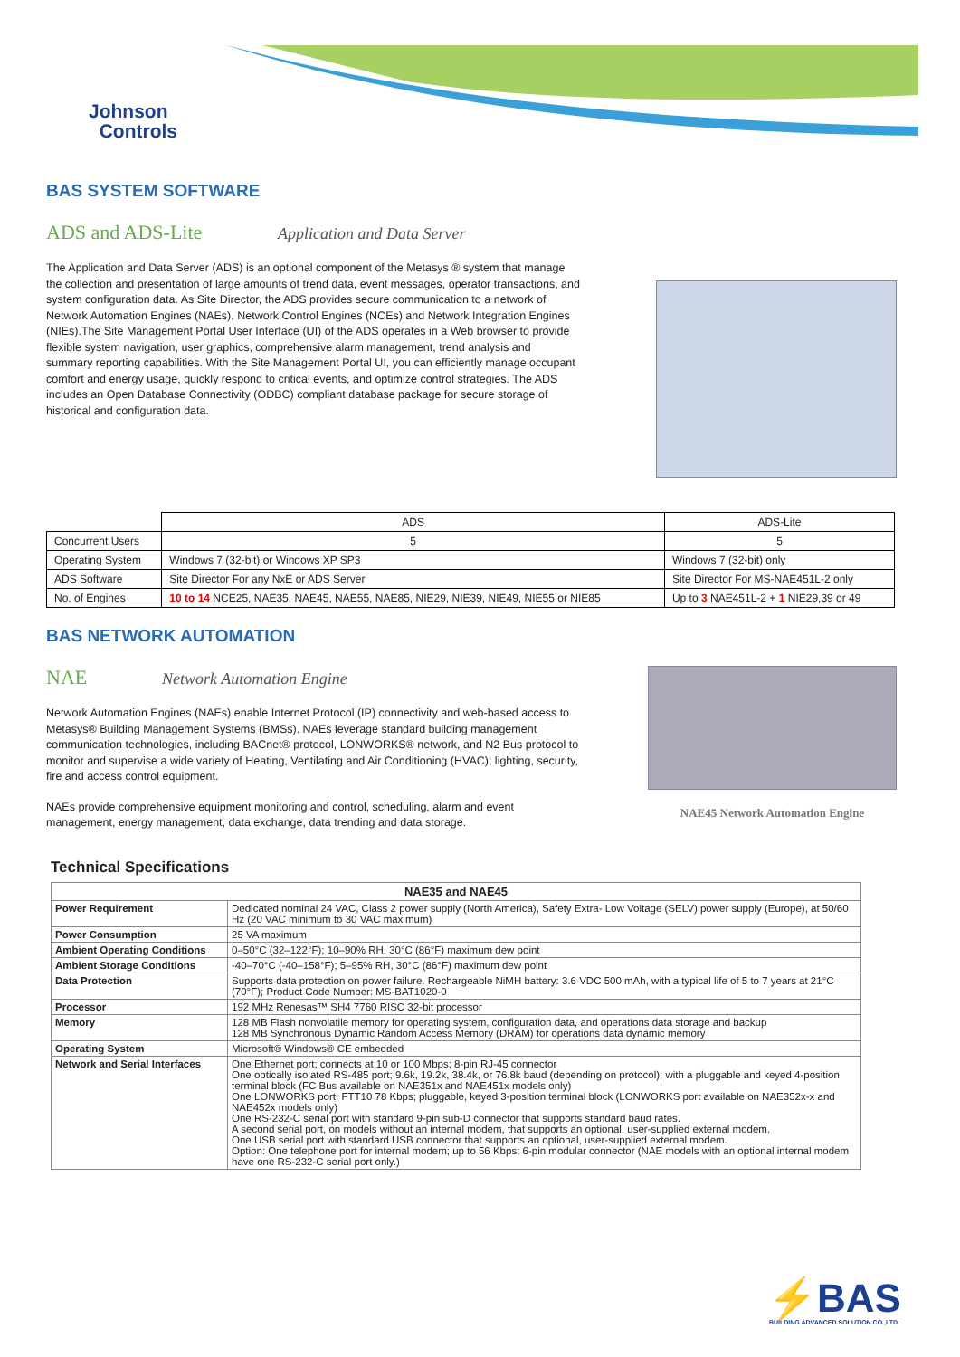Johnson
Controls
BAS SYSTEM SOFTWARE
ADS and ADS-Lite Application and Data Server
The Application and Data Server (ADS) is an optional component of the Metasys ® system that manage the collection and presentation of large amounts of trend data, event messages, operator transactions, and system configuration data. As Site Director, the ADS provides secure communication to a network of Network Automation Engines (NAEs), Network Control Engines (NCEs) and Network Integration Engines (NIEs).The Site Management Portal User Interface (UI) of the ADS operates in a Web browser to provide flexible system navigation, user graphics, comprehensive alarm management, trend analysis and summary reporting capabilities. With the Site Management Portal UI, you can efficiently manage occupant comfort and energy usage, quickly respond to critical events, and optimize control strategies. The ADS includes an Open Database Connectivity (ODBC) compliant database package for secure storage of historical and configuration data.
| | ADS | ADS-Lite |
| --- | --- | --- |
| Concurrent Users | 5 | 5 |
| Operating System | Windows 7 (32-bit) or Windows XP SP3 | Windows 7 (32-bit) only |
| ADS Software | Site Director For any NxE or ADS Server | Site Director For MS-NAE451L-2 only |
| No. of Engines | 10 to 14 NCE25, NAE35, NAE45, NAE55, NAE85, NIE29, NIE39, NIE49, NIE55 or NIE85 | Up to 3 NAE451L-2 + 1 NIE29,39 or 49 |
BAS NETWORK AUTOMATION
NAE Network Automation Engine
Network Automation Engines (NAEs) enable Internet Protocol (IP) connectivity and web-based access to Metasys® Building Management Systems (BMSs). NAEs leverage standard building management communication technologies, including BACnet® protocol, LONWORKS® network, and N2 Bus protocol to monitor and supervise a wide variety of Heating, Ventilating and Air Conditioning (HVAC); lighting, security, fire and access control equipment.
NAEs provide comprehensive equipment monitoring and control, scheduling, alarm and event management, energy management, data exchange, data trending and data storage.
NAE45 Network Automation Engine
Technical Specifications
| NAE35 and NAE45 | |
| --- | --- |
| Power Requirement | Dedicated nominal 24 VAC, Class 2 power supply (North America), Safety Extra- Low Voltage (SELV) power supply (Europe), at 50/60 Hz (20 VAC minimum to 30 VAC maximum) |
| Power Consumption | 25 VA maximum |
| Ambient Operating Conditions | 0–50°C (32–122°F); 10–90% RH, 30°C (86°F) maximum dew point |
| Ambient Storage Conditions | -40–70°C (-40–158°F); 5–95% RH, 30°C (86°F) maximum dew point |
| Data Protection | Supports data protection on power failure. Rechargeable NiMH battery: 3.6 VDC 500 mAh, with a typical life of 5 to 7 years at 21°C (70°F); Product Code Number: MS-BAT1020-0 |
| Processor | 192 MHz Renesas™ SH4 7760 RISC 32-bit processor |
| Memory | 128 MB Flash nonvolatile memory for operating system, configuration data, and operations data storage and backup 128 MB Synchronous Dynamic Random Access Memory (DRAM) for operations data dynamic memory |
| Operating System | Microsoft® Windows® CE embedded |
| Network and Serial Interfaces | One Ethernet port; connects at 10 or 100 Mbps; 8-pin RJ-45 connector One optically isolated RS-485 port; 9.6k, 19.2k, 38.4k, or 76.8k baud (depending on protocol); with a pluggable and keyed 4-position terminal block (FC Bus available on NAE351x and NAE451x models only) One LONWORKS port; FTT10 78 Kbps; pluggable, keyed 3-position terminal block (LONWORKS port available on NAE352x-x and NAE452x models only) One RS-232-C serial port with standard 9-pin sub-D connector that supports standard baud rates. A second serial port, on models without an internal modem, that supports an optional, user-supplied external modem. One USB serial port with standard USB connector that supports an optional, user-supplied external modem. Option: One telephone port for internal modem; up to 56 Kbps; 6-pin modular connector (NAE models with an optional internal modem have one RS-232-C serial port only.) |
⚡BAS
BUILDING ADVANCED SOLUTION CO.,LTD.